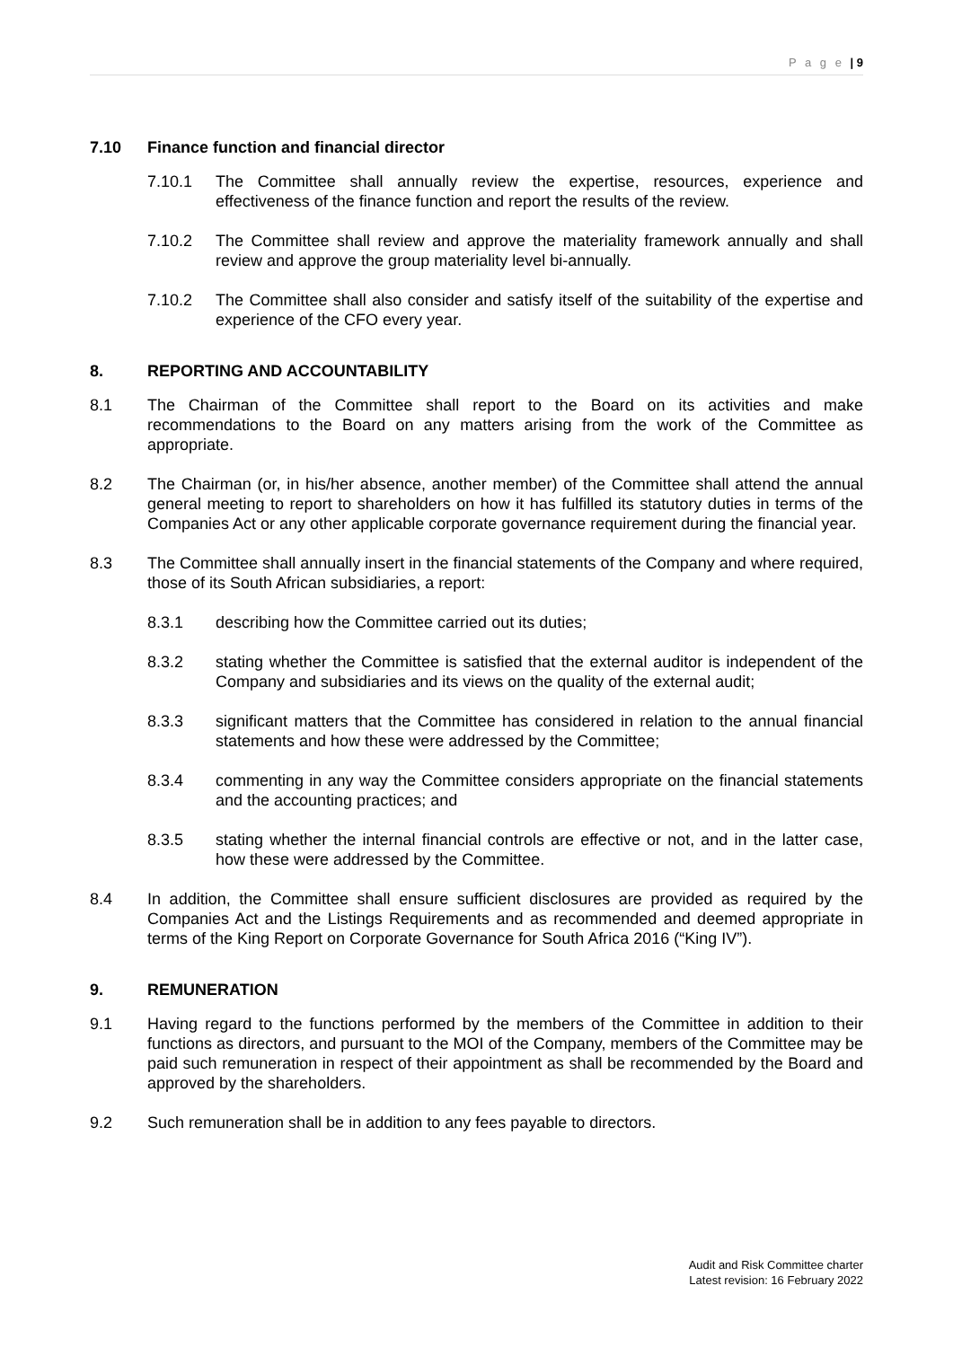P a g e | 9
7.10 Finance function and financial director
7.10.1 The Committee shall annually review the expertise, resources, experience and effectiveness of the finance function and report the results of the review.
7.10.2 The Committee shall review and approve the materiality framework annually and shall review and approve the group materiality level bi-annually.
7.10.2 The Committee shall also consider and satisfy itself of the suitability of the expertise and experience of the CFO every year.
8. REPORTING AND ACCOUNTABILITY
8.1 The Chairman of the Committee shall report to the Board on its activities and make recommendations to the Board on any matters arising from the work of the Committee as appropriate.
8.2 The Chairman (or, in his/her absence, another member) of the Committee shall attend the annual general meeting to report to shareholders on how it has fulfilled its statutory duties in terms of the Companies Act or any other applicable corporate governance requirement during the financial year.
8.3 The Committee shall annually insert in the financial statements of the Company and where required, those of its South African subsidiaries, a report:
8.3.1 describing how the Committee carried out its duties;
8.3.2 stating whether the Committee is satisfied that the external auditor is independent of the Company and subsidiaries and its views on the quality of the external audit;
8.3.3 significant matters that the Committee has considered in relation to the annual financial statements and how these were addressed by the Committee;
8.3.4 commenting in any way the Committee considers appropriate on the financial statements and the accounting practices; and
8.3.5 stating whether the internal financial controls are effective or not, and in the latter case, how these were addressed by the Committee.
8.4 In addition, the Committee shall ensure sufficient disclosures are provided as required by the Companies Act and the Listings Requirements and as recommended and deemed appropriate in terms of the King Report on Corporate Governance for South Africa 2016 (“King IV”).
9. REMUNERATION
9.1 Having regard to the functions performed by the members of the Committee in addition to their functions as directors, and pursuant to the MOI of the Company, members of the Committee may be paid such remuneration in respect of their appointment as shall be recommended by the Board and approved by the shareholders.
9.2 Such remuneration shall be in addition to any fees payable to directors.
Audit and Risk Committee charter
Latest revision: 16 February 2022